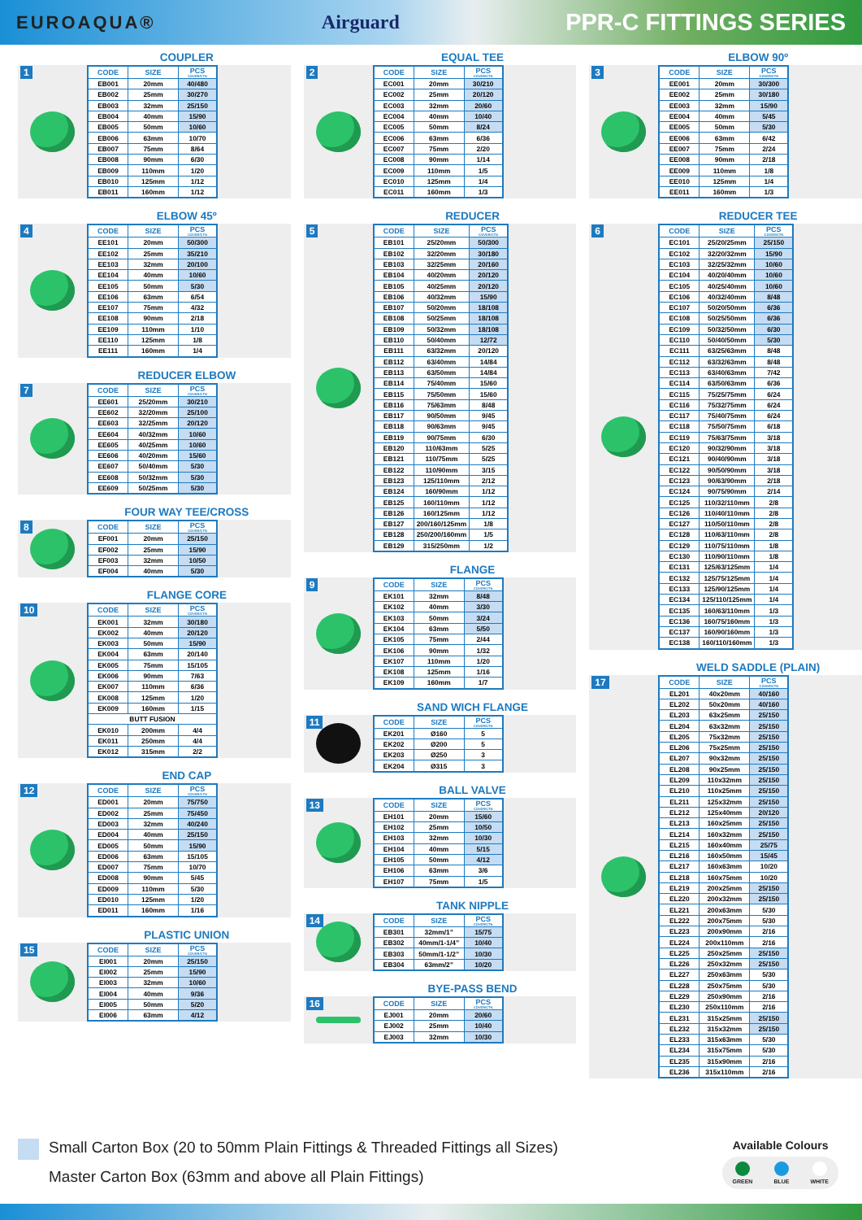EUROAQUA® Airguard PPR-C FITTINGS SERIES
COUPLER
1
| CODE | SIZE | PCS COVER/CTN |
| --- | --- | --- |
| EB001 | 20mm | 40/480 |
| EB002 | 25mm | 30/270 |
| EB003 | 32mm | 25/150 |
| EB004 | 40mm | 15/90 |
| EB005 | 50mm | 10/60 |
| EB006 | 63mm | 10/70 |
| EB007 | 75mm | 8/64 |
| EB008 | 90mm | 6/30 |
| EB009 | 110mm | 1/20 |
| EB010 | 125mm | 1/12 |
| EB011 | 160mm | 1/12 |
ELBOW 45º
4
| CODE | SIZE | PCS COVER/CTN |
| --- | --- | --- |
| EE101 | 20mm | 50/300 |
| EE102 | 25mm | 35/210 |
| EE103 | 32mm | 20/100 |
| EE104 | 40mm | 10/60 |
| EE105 | 50mm | 5/30 |
| EE106 | 63mm | 6/54 |
| EE107 | 75mm | 4/32 |
| EE108 | 90mm | 2/18 |
| EE109 | 110mm | 1/10 |
| EE110 | 125mm | 1/8 |
| EE111 | 160mm | 1/4 |
REDUCER ELBOW
7
| CODE | SIZE | PCS COVER/CTN |
| --- | --- | --- |
| EE601 | 25/20mm | 30/210 |
| EE602 | 32/20mm | 25/100 |
| EE603 | 32/25mm | 20/120 |
| EE604 | 40/32mm | 10/60 |
| EE605 | 40/25mm | 10/60 |
| EE606 | 40/20mm | 15/60 |
| EE607 | 50/40mm | 5/30 |
| EE608 | 50/32mm | 5/30 |
| EE609 | 50/25mm | 5/30 |
FOUR WAY TEE/CROSS
8
| CODE | SIZE | PCS COVER/CTN |
| --- | --- | --- |
| EF001 | 20mm | 25/150 |
| EF002 | 25mm | 15/90 |
| EF003 | 32mm | 10/50 |
| EF004 | 40mm | 5/30 |
FLANGE CORE
10
| CODE | SIZE | PCS COVER/CTN |
| --- | --- | --- |
| EK001 | 32mm | 30/180 |
| EK002 | 40mm | 20/120 |
| EK003 | 50mm | 15/90 |
| EK004 | 63mm | 20/140 |
| EK005 | 75mm | 15/105 |
| EK006 | 90mm | 7/63 |
| EK007 | 110mm | 6/36 |
| EK008 | 125mm | 1/20 |
| EK009 | 160mm | 1/15 |
| BUTT FUSION | | |
| EK010 | 200mm | 4/4 |
| EK011 | 250mm | 4/4 |
| EK012 | 315mm | 2/2 |
END CAP
12
| CODE | SIZE | PCS COVER/CTN |
| --- | --- | --- |
| ED001 | 20mm | 75/750 |
| ED002 | 25mm | 75/450 |
| ED003 | 32mm | 40/240 |
| ED004 | 40mm | 25/150 |
| ED005 | 50mm | 15/90 |
| ED006 | 63mm | 15/105 |
| ED007 | 75mm | 10/70 |
| ED008 | 90mm | 5/45 |
| ED009 | 110mm | 5/30 |
| ED010 | 125mm | 1/20 |
| ED011 | 160mm | 1/16 |
PLASTIC UNION
15
| CODE | SIZE | PCS COVER/CTN |
| --- | --- | --- |
| EI001 | 20mm | 25/150 |
| EI002 | 25mm | 15/90 |
| EI003 | 32mm | 10/60 |
| EI004 | 40mm | 9/36 |
| EI005 | 50mm | 5/20 |
| EI006 | 63mm | 4/12 |
EQUAL TEE
2
| CODE | SIZE | PCS COVER/CTN |
| --- | --- | --- |
| EC001 | 20mm | 30/210 |
| EC002 | 25mm | 20/120 |
| EC003 | 32mm | 20/60 |
| EC004 | 40mm | 10/40 |
| EC005 | 50mm | 8/24 |
| EC006 | 63mm | 6/36 |
| EC007 | 75mm | 2/20 |
| EC008 | 90mm | 1/14 |
| EC009 | 110mm | 1/5 |
| EC010 | 125mm | 1/4 |
| EC011 | 160mm | 1/3 |
REDUCER
5
| CODE | SIZE | PCS COVER/CTN |
| --- | --- | --- |
| EB101 | 25/20mm | 50/300 |
| EB102 | 32/20mm | 30/180 |
| EB103 | 32/25mm | 20/160 |
| EB104 | 40/20mm | 20/120 |
| EB105 | 40/25mm | 20/120 |
| EB106 | 40/32mm | 15/90 |
| EB107 | 50/20mm | 18/108 |
| EB108 | 50/25mm | 18/108 |
| EB109 | 50/32mm | 18/108 |
| EB110 | 50/40mm | 12/72 |
| EB111 | 63/32mm | 20/120 |
| EB112 | 63/40mm | 14/84 |
| EB113 | 63/50mm | 14/84 |
| EB114 | 75/40mm | 15/60 |
| EB115 | 75/50mm | 15/60 |
| EB116 | 75/63mm | 8/48 |
| EB117 | 90/50mm | 9/45 |
| EB118 | 90/63mm | 9/45 |
| EB119 | 90/75mm | 6/30 |
| EB120 | 110/63mm | 5/25 |
| EB121 | 110/75mm | 5/25 |
| EB122 | 110/90mm | 3/15 |
| EB123 | 125/110mm | 2/12 |
| EB124 | 160/90mm | 1/12 |
| EB125 | 160/110mm | 1/12 |
| EB126 | 160/125mm | 1/12 |
| EB127 | 200/160/125mm | 1/8 |
| EB128 | 250/200/160mm | 1/5 |
| EB129 | 315/250mm | 1/2 |
FLANGE
9
| CODE | SIZE | PCS COVER/CTN |
| --- | --- | --- |
| EK101 | 32mm | 8/48 |
| EK102 | 40mm | 3/30 |
| EK103 | 50mm | 3/24 |
| EK104 | 63mm | 5/50 |
| EK105 | 75mm | 2/44 |
| EK106 | 90mm | 1/32 |
| EK107 | 110mm | 1/20 |
| EK108 | 125mm | 1/16 |
| EK109 | 160mm | 1/7 |
SAND WICH FLANGE
11
| CODE | SIZE | PCS COVER/CTN |
| --- | --- | --- |
| EK201 | Ø160 | 5 |
| EK202 | Ø200 | 5 |
| EK203 | Ø250 | 3 |
| EK204 | Ø315 | 3 |
BALL VALVE
13
| CODE | SIZE | PCS COVER/CTN |
| --- | --- | --- |
| EH101 | 20mm | 15/60 |
| EH102 | 25mm | 10/50 |
| EH103 | 32mm | 10/30 |
| EH104 | 40mm | 5/15 |
| EH105 | 50mm | 4/12 |
| EH106 | 63mm | 3/6 |
| EH107 | 75mm | 1/5 |
TANK NIPPLE
14
| CODE | SIZE | PCS COVER/CTN |
| --- | --- | --- |
| EB301 | 32mm/1” | 15/75 |
| EB302 | 40mm/1-1/4” | 10/40 |
| EB303 | 50mm/1-1/2” | 10/30 |
| EB304 | 63mm/2” | 10/20 |
BYE-PASS BEND
16
| CODE | SIZE | PCS COVER/CTN |
| --- | --- | --- |
| EJ001 | 20mm | 20/60 |
| EJ002 | 25mm | 10/40 |
| EJ003 | 32mm | 10/30 |
ELBOW 90º
3
| CODE | SIZE | PCS COVER/CTN |
| --- | --- | --- |
| EE001 | 20mm | 30/300 |
| EE002 | 25mm | 30/180 |
| EE003 | 32mm | 15/90 |
| EE004 | 40mm | 5/45 |
| EE005 | 50mm | 5/30 |
| EE006 | 63mm | 6/42 |
| EE007 | 75mm | 2/24 |
| EE008 | 90mm | 2/18 |
| EE009 | 110mm | 1/8 |
| EE010 | 125mm | 1/4 |
| EE011 | 160mm | 1/3 |
REDUCER TEE
6
| CODE | SIZE | PCS COVER/CTN |
| --- | --- | --- |
| EC101 | 25/20/25mm | 25/150 |
| EC102 | 32/20/32mm | 15/90 |
| EC103 | 32/25/32mm | 10/60 |
| EC104 | 40/20/40mm | 10/60 |
| EC105 | 40/25/40mm | 10/60 |
| EC106 | 40/32/40mm | 8/48 |
| EC107 | 50/20/50mm | 6/36 |
| EC108 | 50/25/50mm | 6/36 |
| EC109 | 50/32/50mm | 6/30 |
| EC110 | 50/40/50mm | 5/30 |
| EC111 | 63/25/63mm | 8/48 |
| EC112 | 63/32/63mm | 8/48 |
| EC113 | 63/40/63mm | 7/42 |
| EC114 | 63/50/63mm | 6/36 |
| EC115 | 75/25/75mm | 6/24 |
| EC116 | 75/32/75mm | 6/24 |
| EC117 | 75/40/75mm | 6/24 |
| EC118 | 75/50/75mm | 6/18 |
| EC119 | 75/63/75mm | 3/18 |
| EC120 | 90/32/90mm | 3/18 |
| EC121 | 90/40/90mm | 3/18 |
| EC122 | 90/50/90mm | 3/18 |
| EC123 | 90/63/90mm | 2/18 |
| EC124 | 90/75/90mm | 2/14 |
| EC125 | 110/32/110mm | 2/8 |
| EC126 | 110/40/110mm | 2/8 |
| EC127 | 110/50/110mm | 2/8 |
| EC128 | 110/63/110mm | 2/8 |
| EC129 | 110/75/110mm | 1/8 |
| EC130 | 110/90/110mm | 1/8 |
| EC131 | 125/63/125mm | 1/4 |
| EC132 | 125/75/125mm | 1/4 |
| EC133 | 125/90/125mm | 1/4 |
| EC134 | 125/110/125mm | 1/4 |
| EC135 | 160/63/110mm | 1/3 |
| EC136 | 160/75/160mm | 1/3 |
| EC137 | 160/90/160mm | 1/3 |
| EC138 | 160/110/160mm | 1/3 |
WELD SADDLE (PLAIN)
17
| CODE | SIZE | PCS COVER/CTN |
| --- | --- | --- |
| EL201 | 40x20mm | 40/160 |
| EL202 | 50x20mm | 40/160 |
| EL203 | 63x25mm | 25/150 |
| EL204 | 63x32mm | 25/150 |
| EL205 | 75x32mm | 25/150 |
| EL206 | 75x25mm | 25/150 |
| EL207 | 90x32mm | 25/150 |
| EL208 | 90x25mm | 25/150 |
| EL209 | 110x32mm | 25/150 |
| EL210 | 110x25mm | 25/150 |
| EL211 | 125x32mm | 25/150 |
| EL212 | 125x40mm | 20/120 |
| EL213 | 160x25mm | 25/150 |
| EL214 | 160x32mm | 25/150 |
| EL215 | 160x40mm | 25/75 |
| EL216 | 160x50mm | 15/45 |
| EL217 | 160x63mm | 10/20 |
| EL218 | 160x75mm | 10/20 |
| EL219 | 200x25mm | 25/150 |
| EL220 | 200x32mm | 25/150 |
| EL221 | 200x63mm | 5/30 |
| EL222 | 200x75mm | 5/30 |
| EL223 | 200x90mm | 2/16 |
| EL224 | 200x110mm | 2/16 |
| EL225 | 250x25mm | 25/150 |
| EL226 | 250x32mm | 25/150 |
| EL227 | 250x63mm | 5/30 |
| EL228 | 250x75mm | 5/30 |
| EL229 | 250x90mm | 2/16 |
| EL230 | 250x110mm | 2/16 |
| EL231 | 315x25mm | 25/150 |
| EL232 | 315x32mm | 25/150 |
| EL233 | 315x63mm | 5/30 |
| EL234 | 315x75mm | 5/30 |
| EL235 | 315x90mm | 2/16 |
| EL236 | 315x110mm | 2/16 |
Small Carton Box (20 to 50mm Plain Fittings & Threaded Fittings all Sizes)
Master Carton Box (63mm and above all Plain Fittings)
Available Colours
GREEN BLUE WHITE